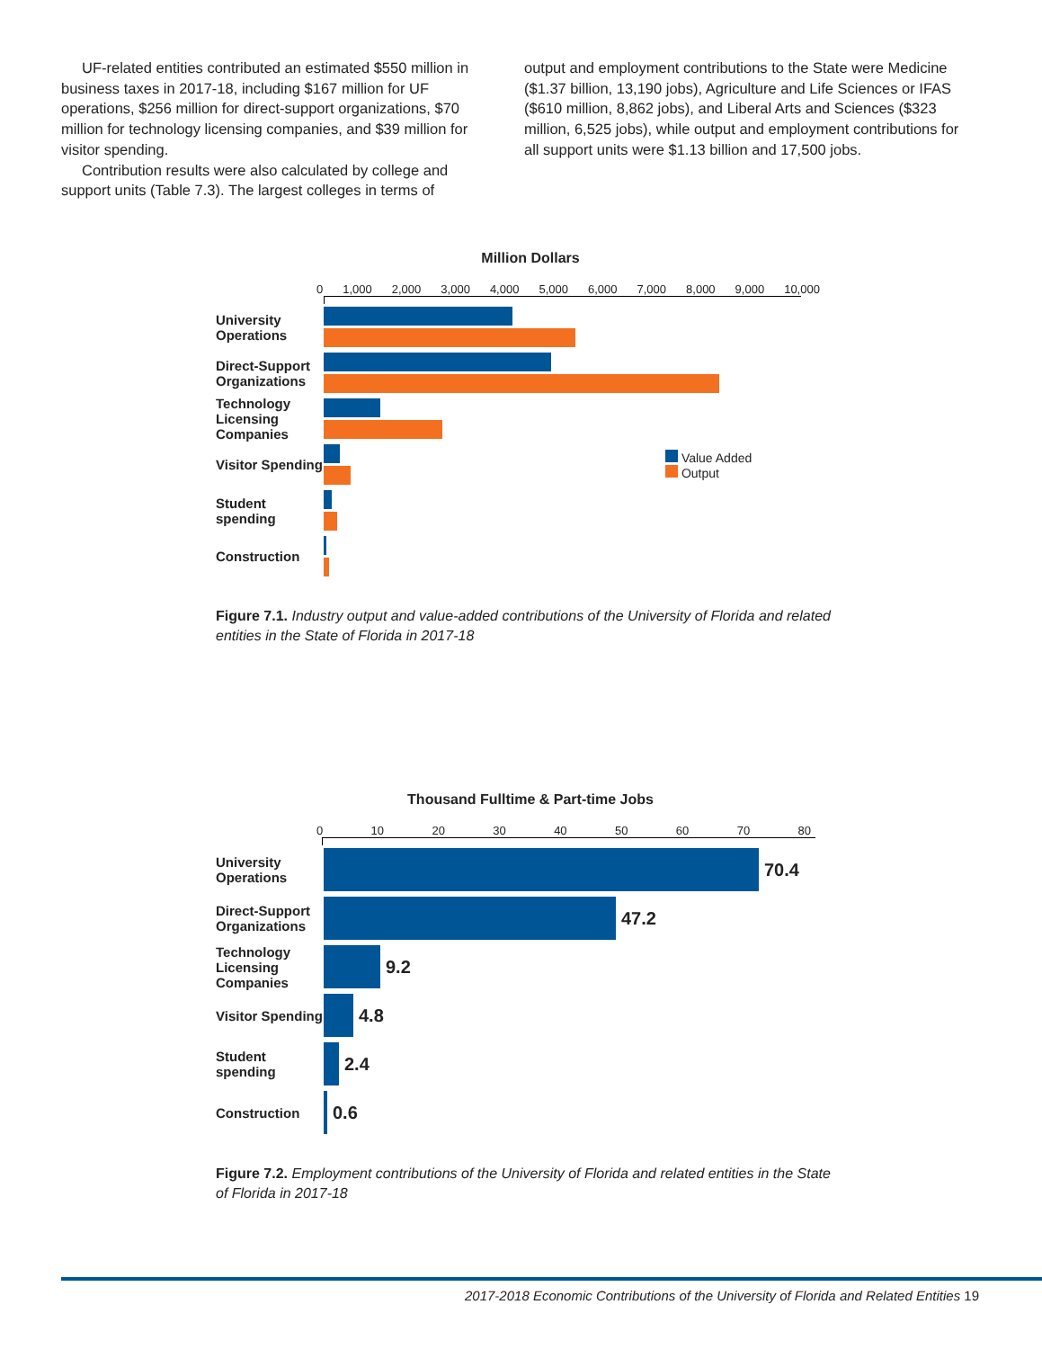UF-related entities contributed an estimated $550 million in business taxes in 2017-18, including $167 million for UF operations, $256 million for direct-support organizations, $70 million for technology licensing companies, and $39 million for visitor spending.
Contribution results were also calculated by college and support units (Table 7.3). The largest colleges in terms of
output and employment contributions to the State were Medicine ($1.37 billion, 13,190 jobs), Agriculture and Life Sciences or IFAS ($610 million, 8,862 jobs), and Liberal Arts and Sciences ($323 million, 6,525 jobs), while output and employment contributions for all support units were $1.13 billion and 17,500 jobs.
Million Dollars
0 1,000 2,000 3,000 4,000 5,000 6,000 7,000 8,000 9,000 10,000
University Operations
Direct-Support Organizations
Technology Licensing Companies
Visitor Spending
Value Added
Output
Student spending
Construction
Figure 7.1. Industry output and value-added contributions of the University of Florida and related entities in the State of Florida in 2017-18
Thousand Fulltime & Part-time Jobs
0 10 20 30 40 50 60 70 80
University Operations
70.4
Direct-Support Organizations
47.2
Technology Licensing Companies
9.2
Visitor Spending
4.8
Student spending
2.4
Construction
0.6
Figure 7.2. Employment contributions of the University of Florida and related entities in the State of Florida in 2017-18
2017-2018 Economic Contributions of the University of Florida and Related Entities 19